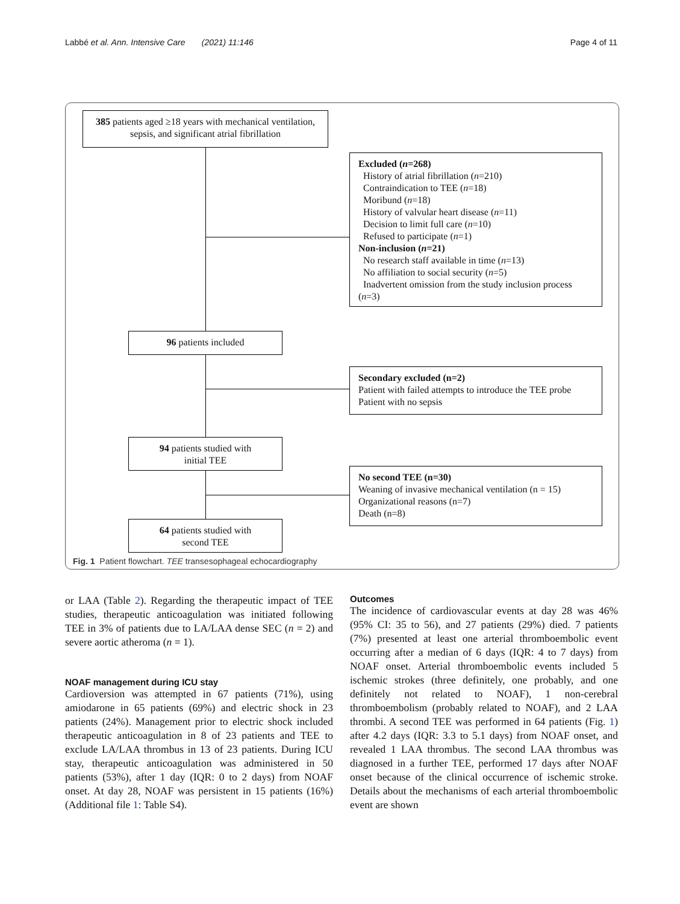Labbé et al. Ann. Intensive Care (2021) 11:146 Page 4 of 11
385 patients aged ≥18 years with mechanical ventilation, sepsis, and significant atrial fibrillation
Excluded (n=268)
History of atrial fibrillation (n=210)
Contraindication to TEE (n=18)
Moribund (n=18)
History of valvular heart disease (n=11)
Decision to limit full care (n=10)
Refused to participate (n=1)
Non-inclusion (n=21)
No research staff available in time (n=13)
No affiliation to social security (n=5)
Inadvertent omission from the study inclusion process
(n=3)
96 patients included
Secondary excluded (n=2)
Patient with failed attempts to introduce the TEE probe
Patient with no sepsis
94 patients studied with
initial TEE
No second TEE (n=30)
Weaning of invasive mechanical ventilation (n = 15)
Organizational reasons (n=7)
Death (n=8)
64 patients studied with
second TEE
Fig. 1 Patient flowchart. TEE transesophageal echocardiography
or LAA (Table 2). Regarding the therapeutic impact of TEE studies, therapeutic anticoagulation was initiated following TEE in 3% of patients due to LA/LAA dense SEC (n = 2) and severe aortic atheroma (n = 1).
NOAF management during ICU stay
Cardioversion was attempted in 67 patients (71%), using amiodarone in 65 patients (69%) and electric shock in 23 patients (24%). Management prior to electric shock included therapeutic anticoagulation in 8 of 23 patients and TEE to exclude LA/LAA thrombus in 13 of 23 patients. During ICU stay, therapeutic anticoagulation was administered in 50 patients (53%), after 1 day (IQR: 0 to 2 days) from NOAF onset. At day 28, NOAF was persistent in 15 patients (16%) (Additional file 1: Table S4).
Outcomes
The incidence of cardiovascular events at day 28 was 46% (95% CI: 35 to 56), and 27 patients (29%) died. 7 patients (7%) presented at least one arterial thromboembolic event occurring after a median of 6 days (IQR: 4 to 7 days) from NOAF onset. Arterial thromboembolic events included 5 ischemic strokes (three definitely, one probably, and one definitely not related to NOAF), 1 non-cerebral thromboembolism (probably related to NOAF), and 2 LAA thrombi. A second TEE was performed in 64 patients (Fig. 1) after 4.2 days (IQR: 3.3 to 5.1 days) from NOAF onset, and revealed 1 LAA thrombus. The second LAA thrombus was diagnosed in a further TEE, performed 17 days after NOAF onset because of the clinical occurrence of ischemic stroke. Details about the mechanisms of each arterial thromboembolic event are shown